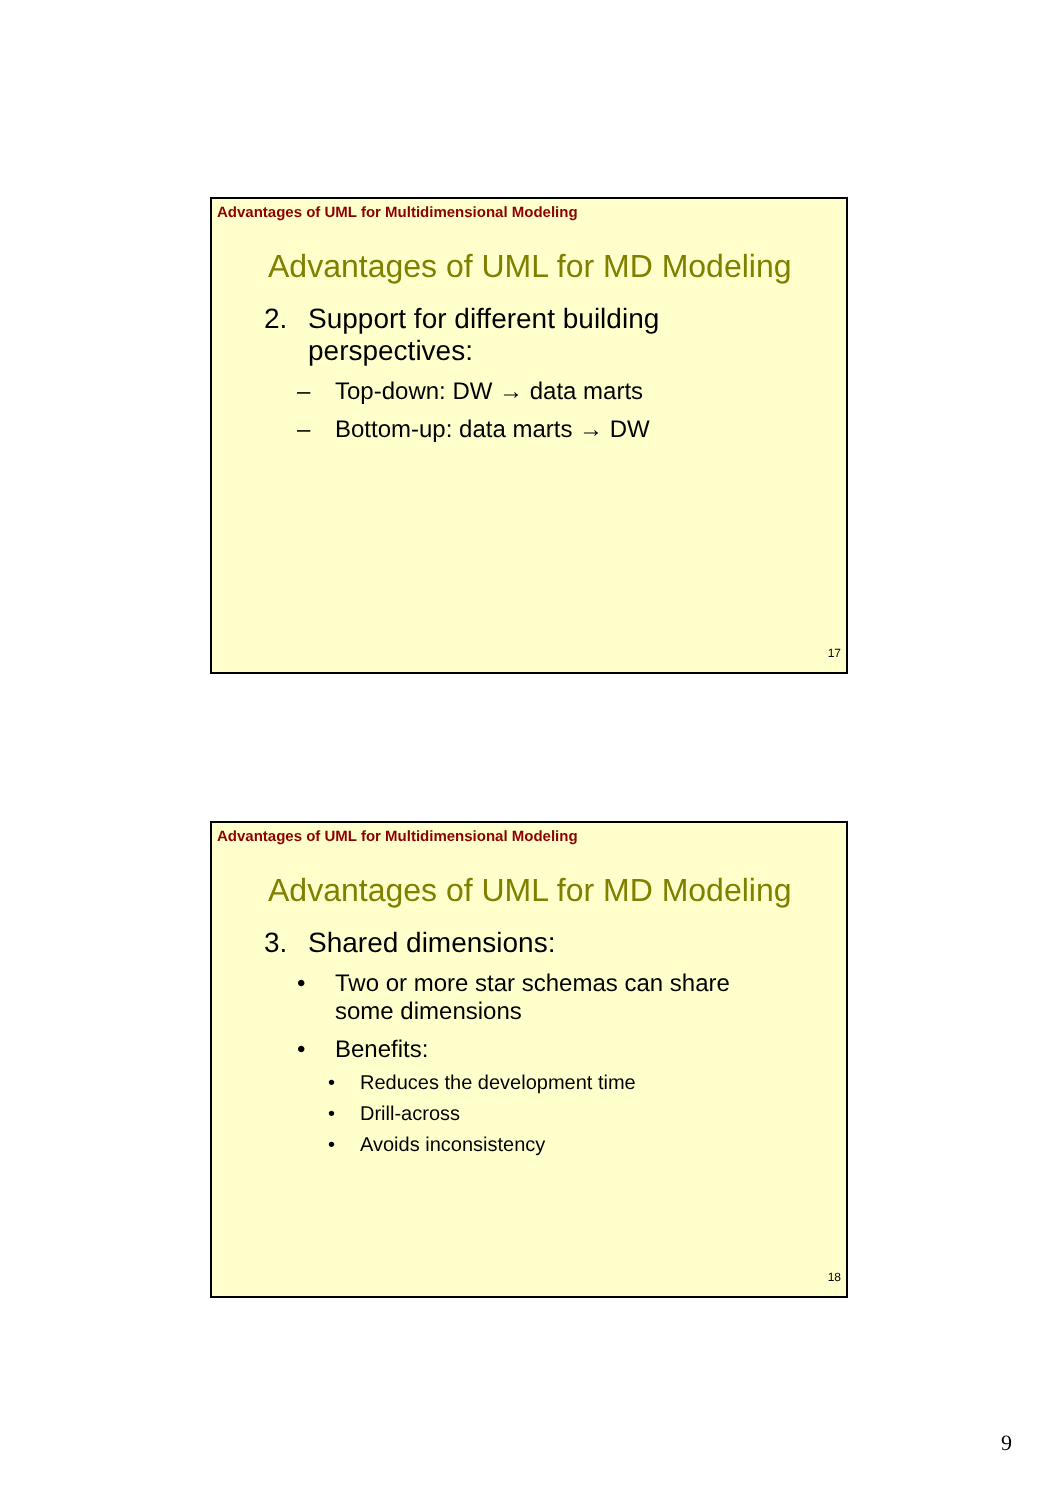Advantages of UML for Multidimensional Modeling
Advantages of UML for MD Modeling
2. Support for different building
perspectives:
– Top-down: DW → data marts
– Bottom-up: data marts → DW
17
Advantages of UML for Multidimensional Modeling
Advantages of UML for MD Modeling
3. Shared dimensions:
• Two or more star schemas can share
some dimensions
• Benefits:
• Reduces the development time
• Drill-across
• Avoids inconsistency
18
9